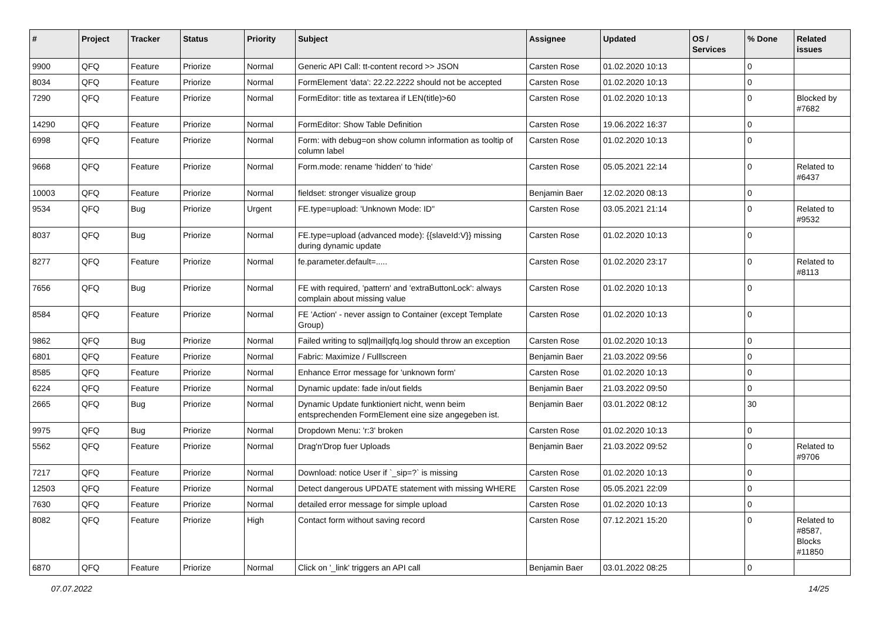| # | Project | Tracker | Status | Priority | Subject | Assignee | Updated | OS / Services | % Done | Related issues |
| --- | --- | --- | --- | --- | --- | --- | --- | --- | --- | --- |
| 9900 | QFQ | Feature | Priorize | Normal | Generic API Call: tt-content record >> JSON | Carsten Rose | 01.02.2020 10:13 | | 0 | |
| 8034 | QFQ | Feature | Priorize | Normal | FormElement 'data': 22.22.2222 should not be accepted | Carsten Rose | 01.02.2020 10:13 | | 0 | |
| 7290 | QFQ | Feature | Priorize | Normal | FormEditor: title as textarea if LEN(title)>60 | Carsten Rose | 01.02.2020 10:13 | | 0 | Blocked by #7682 |
| 14290 | QFQ | Feature | Priorize | Normal | FormEditor: Show Table Definition | Carsten Rose | 19.06.2022 16:37 | | 0 | |
| 6998 | QFQ | Feature | Priorize | Normal | Form: with debug=on show column information as tooltip of column label | Carsten Rose | 01.02.2020 10:13 | | 0 | |
| 9668 | QFQ | Feature | Priorize | Normal | Form.mode: rename 'hidden' to 'hide' | Carsten Rose | 05.05.2021 22:14 | | 0 | Related to #6437 |
| 10003 | QFQ | Feature | Priorize | Normal | fieldset: stronger visualize group | Benjamin Baer | 12.02.2020 08:13 | | 0 | |
| 9534 | QFQ | Bug | Priorize | Urgent | FE.type=upload: 'Unknown Mode: ID" | Carsten Rose | 03.05.2021 21:14 | | 0 | Related to #9532 |
| 8037 | QFQ | Bug | Priorize | Normal | FE.type=upload (advanced mode): {{slaveId:V}} missing during dynamic update | Carsten Rose | 01.02.2020 10:13 | | 0 | |
| 8277 | QFQ | Feature | Priorize | Normal | fe.parameter.default=..... | Carsten Rose | 01.02.2020 23:17 | | 0 | Related to #8113 |
| 7656 | QFQ | Bug | Priorize | Normal | FE with required, 'pattern' and 'extraButtonLock': always complain about missing value | Carsten Rose | 01.02.2020 10:13 | | 0 | |
| 8584 | QFQ | Feature | Priorize | Normal | FE 'Action' - never assign to Container (except Template Group) | Carsten Rose | 01.02.2020 10:13 | | 0 | |
| 9862 | QFQ | Bug | Priorize | Normal | Failed writing to sql/mail/qfq.log should throw an exception | Carsten Rose | 01.02.2020 10:13 | | 0 | |
| 6801 | QFQ | Feature | Priorize | Normal | Fabric: Maximize / Fulllscreen | Benjamin Baer | 21.03.2022 09:56 | | 0 | |
| 8585 | QFQ | Feature | Priorize | Normal | Enhance Error message for 'unknown form' | Carsten Rose | 01.02.2020 10:13 | | 0 | |
| 6224 | QFQ | Feature | Priorize | Normal | Dynamic update: fade in/out fields | Benjamin Baer | 21.03.2022 09:50 | | 0 | |
| 2665 | QFQ | Bug | Priorize | Normal | Dynamic Update funktioniert nicht, wenn beim entsprechenden FormElement eine size angegeben ist. | Benjamin Baer | 03.01.2022 08:12 | | 30 | |
| 9975 | QFQ | Bug | Priorize | Normal | Dropdown Menu: 'r:3' broken | Carsten Rose | 01.02.2020 10:13 | | 0 | |
| 5562 | QFQ | Feature | Priorize | Normal | Drag'n'Drop fuer Uploads | Benjamin Baer | 21.03.2022 09:52 | | 0 | Related to #9706 |
| 7217 | QFQ | Feature | Priorize | Normal | Download: notice User if `_sip=?` is missing | Carsten Rose | 01.02.2020 10:13 | | 0 | |
| 12503 | QFQ | Feature | Priorize | Normal | Detect dangerous UPDATE statement with missing WHERE | Carsten Rose | 05.05.2021 22:09 | | 0 | |
| 7630 | QFQ | Feature | Priorize | Normal | detailed error message for simple upload | Carsten Rose | 01.02.2020 10:13 | | 0 | |
| 8082 | QFQ | Feature | Priorize | High | Contact form without saving record | Carsten Rose | 07.12.2021 15:20 | | 0 | Related to #8587, Blocks #11850 |
| 6870 | QFQ | Feature | Priorize | Normal | Click on '_link' triggers an API call | Benjamin Baer | 03.01.2022 08:25 | | 0 | |
07.07.2022 14/25